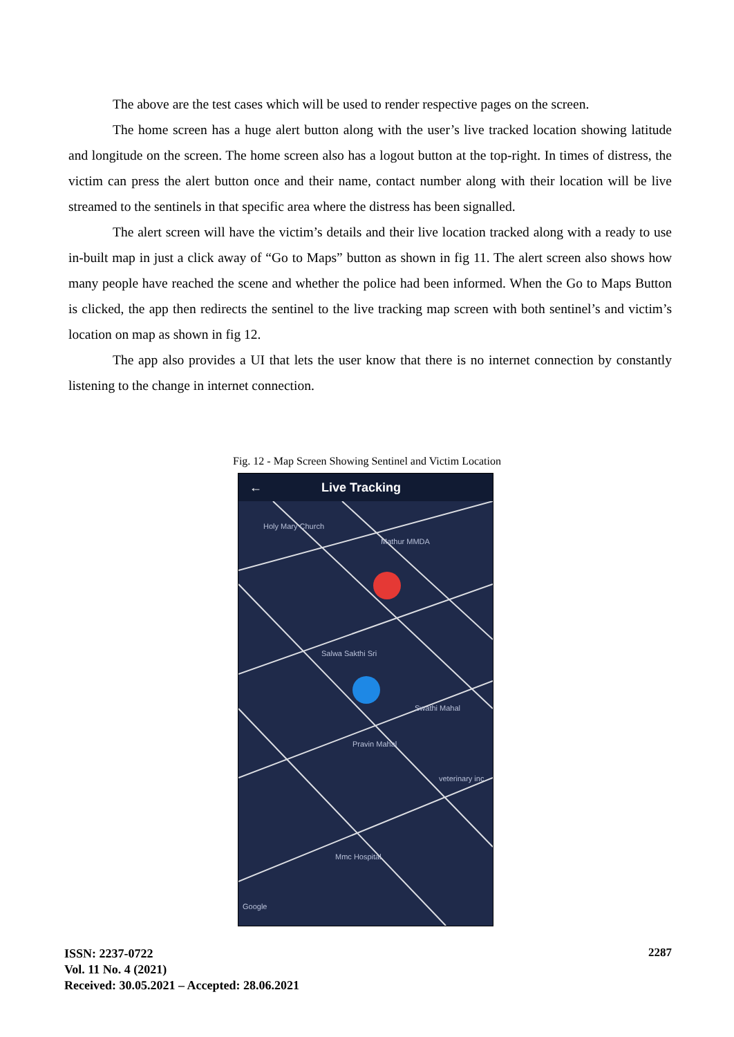The above are the test cases which will be used to render respective pages on the screen.
The home screen has a huge alert button along with the user’s live tracked location showing latitude and longitude on the screen. The home screen also has a logout button at the top-right. In times of distress, the victim can press the alert button once and their name, contact number along with their location will be live streamed to the sentinels in that specific area where the distress has been signalled.
The alert screen will have the victim’s details and their live location tracked along with a ready to use in-built map in just a click away of “Go to Maps” button as shown in fig 11. The alert screen also shows how many people have reached the scene and whether the police had been informed. When the Go to Maps Button is clicked, the app then redirects the sentinel to the live tracking map screen with both sentinel’s and victim’s location on map as shown in fig 12.
The app also provides a UI that lets the user know that there is no internet connection by constantly listening to the change in internet connection.
Fig. 12 - Map Screen Showing Sentinel and Victim Location
← Live Tracking
Holy Mary Church
Mathur MMDA
Salwa Sakthi Sri
Swathi Mahal
Pravin Mahal
veterinary inc
Mmc Hospital
Google
ISSN: 2237-0722
Vol. 11 No. 4 (2021)
Received: 30.05.2021 – Accepted: 28.06.2021
2287